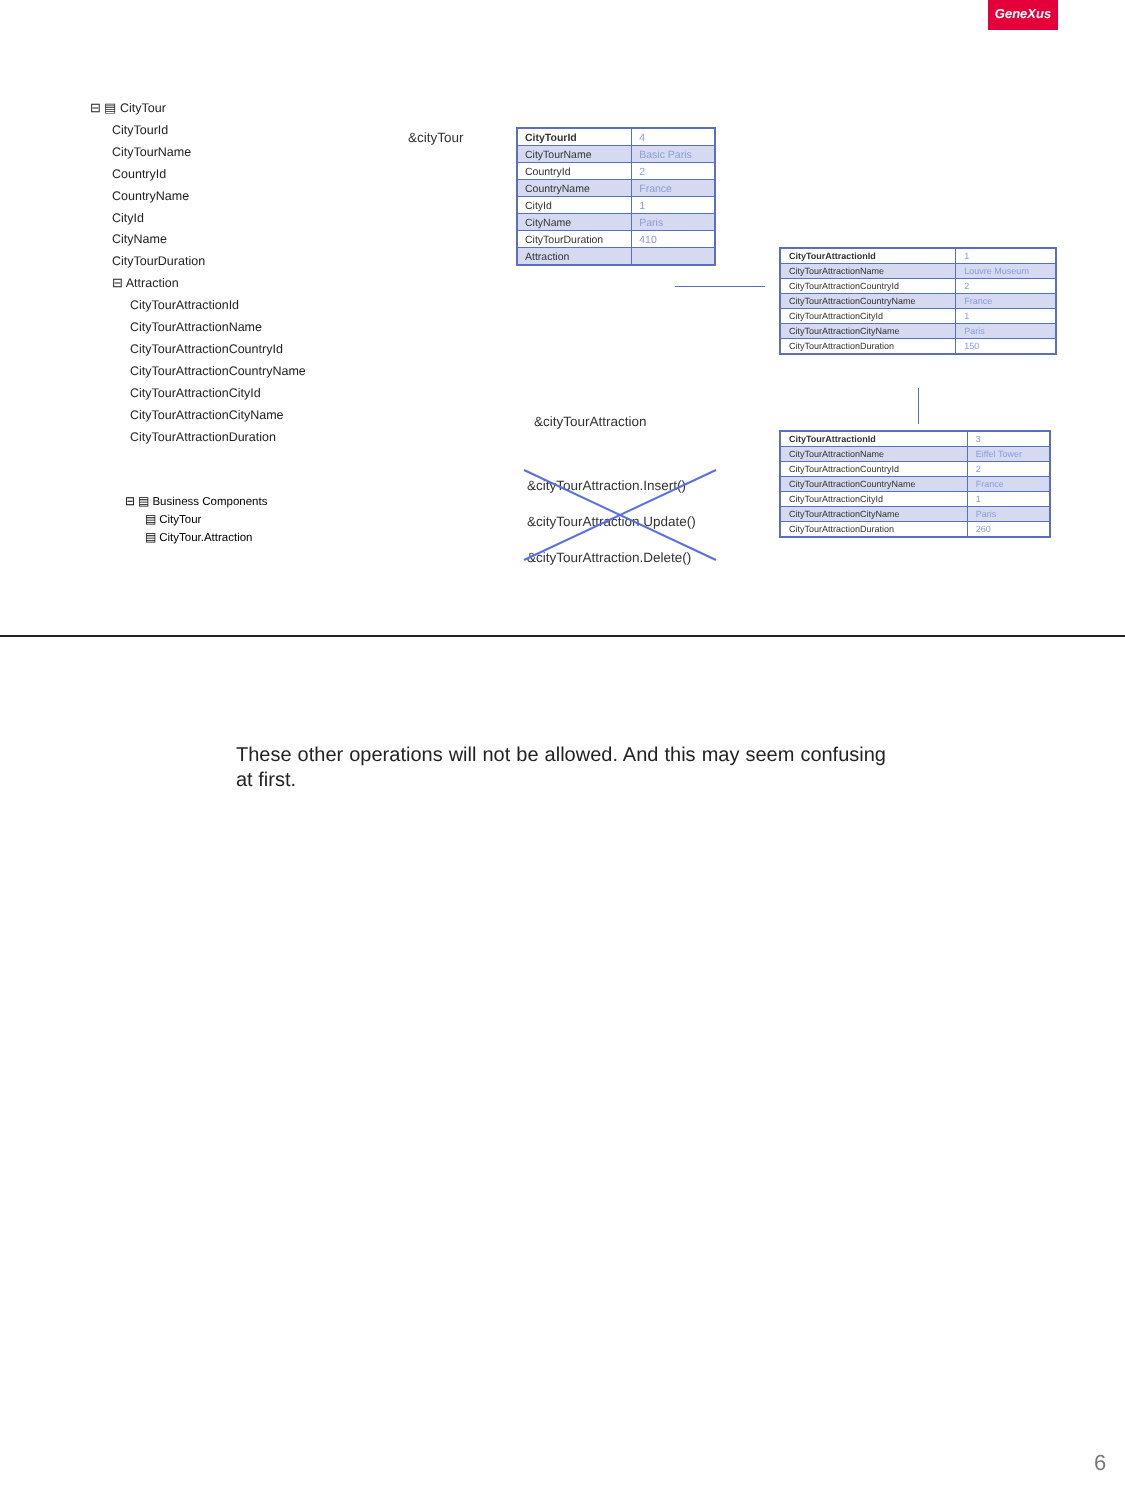GeneXus
⊟ ▤ CityTour
CityTourId
CityTourName
CountryId
CountryName
CityId
CityName
CityTourDuration
⊟ Attraction
CityTourAttractionId
CityTourAttractionName
CityTourAttractionCountryId
CityTourAttractionCountryName
CityTourAttractionCityId
CityTourAttractionCityName
CityTourAttractionDuration
⊟ ▤ Business Components
▤ CityTour
▤ CityTour.Attraction
&cityTour
| CityTourId | 4 |
| CityTourName | Basic Paris |
| CountryId | 2 |
| CountryName | France |
| CityId | 1 |
| CityName | Paris |
| CityTourDuration | 410 |
| Attraction | |
| CityTourAttractionId | 1 |
| CityTourAttractionName | Louvre Museum |
| CityTourAttractionCountryId | 2 |
| CityTourAttractionCountryName | France |
| CityTourAttractionCityId | 1 |
| CityTourAttractionCityName | Paris |
| CityTourAttractionDuration | 150 |
| CityTourAttractionId | 3 |
| CityTourAttractionName | Eiffel Tower |
| CityTourAttractionCountryId | 2 |
| CityTourAttractionCountryName | France |
| CityTourAttractionCityId | 1 |
| CityTourAttractionCityName | Paris |
| CityTourAttractionDuration | 260 |
&cityTourAttraction
&cityTourAttraction.Insert()
&cityTourAttraction.Update()
&cityTourAttraction.Delete()
These other operations will not be allowed. And this may seem confusing at first.
6